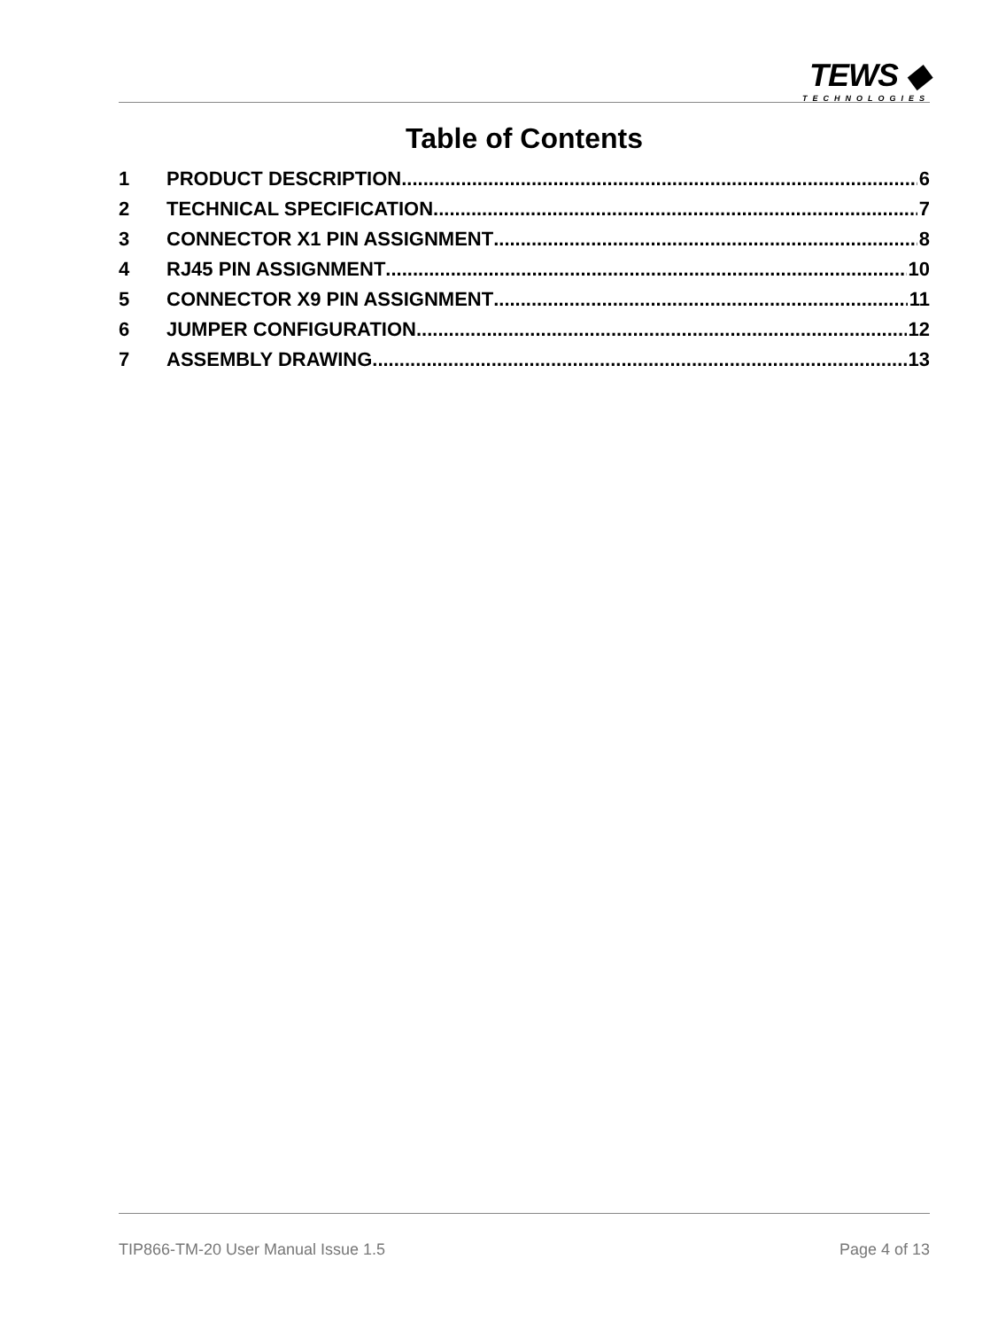TEWS ◆
TECHNOLOGIES
Table of Contents
1 PRODUCT DESCRIPTION 6
2 TECHNICAL SPECIFICATION 7
3 CONNECTOR X1 PIN ASSIGNMENT 8
4 RJ45 PIN ASSIGNMENT 10
5 CONNECTOR X9 PIN ASSIGNMENT 11
6 JUMPER CONFIGURATION 12
7 ASSEMBLY DRAWING 13
TIP866-TM-20 User Manual Issue 1.5 Page 4 of 13